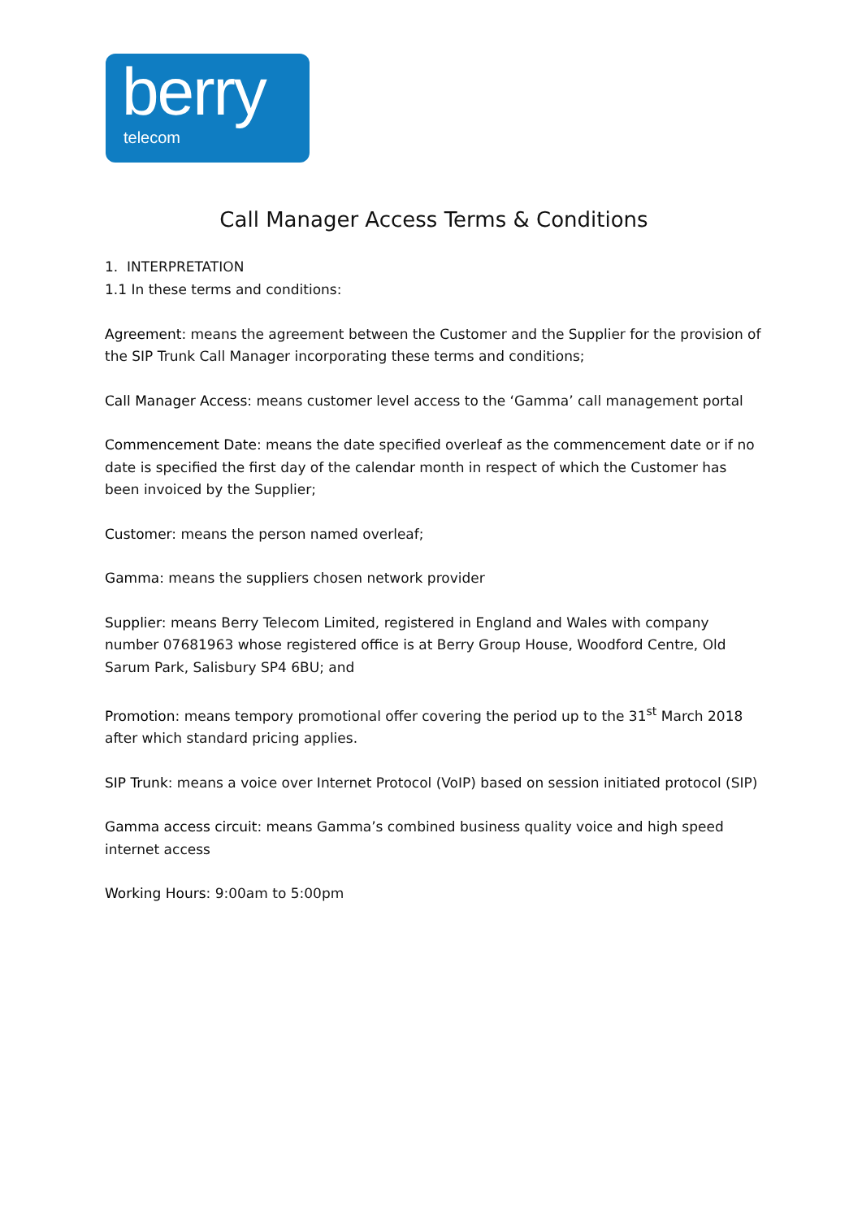berry
telecom
Call Manager Access Terms & Conditions
1. INTERPRETATION
1.1 In these terms and conditions:
Agreement: means the agreement between the Customer and the Supplier for the provision of the SIP Trunk Call Manager incorporating these terms and conditions;
Call Manager Access: means customer level access to the ‘Gamma’ call management portal
Commencement Date: means the date specified overleaf as the commencement date or if no date is specified the first day of the calendar month in respect of which the Customer has been invoiced by the Supplier;
Customer: means the person named overleaf;
Gamma: means the suppliers chosen network provider
Supplier: means Berry Telecom Limited, registered in England and Wales with company number 07681963 whose registered office is at Berry Group House, Woodford Centre, Old Sarum Park, Salisbury SP4 6BU; and
Promotion: means tempory promotional offer covering the period up to the 31<sup>st</sup> March 2018 after which standard pricing applies.
SIP Trunk: means a voice over Internet Protocol (VoIP) based on session initiated protocol (SIP)
Gamma access circuit: means Gamma’s combined business quality voice and high speed internet access
Working Hours: 9:00am to 5:00pm